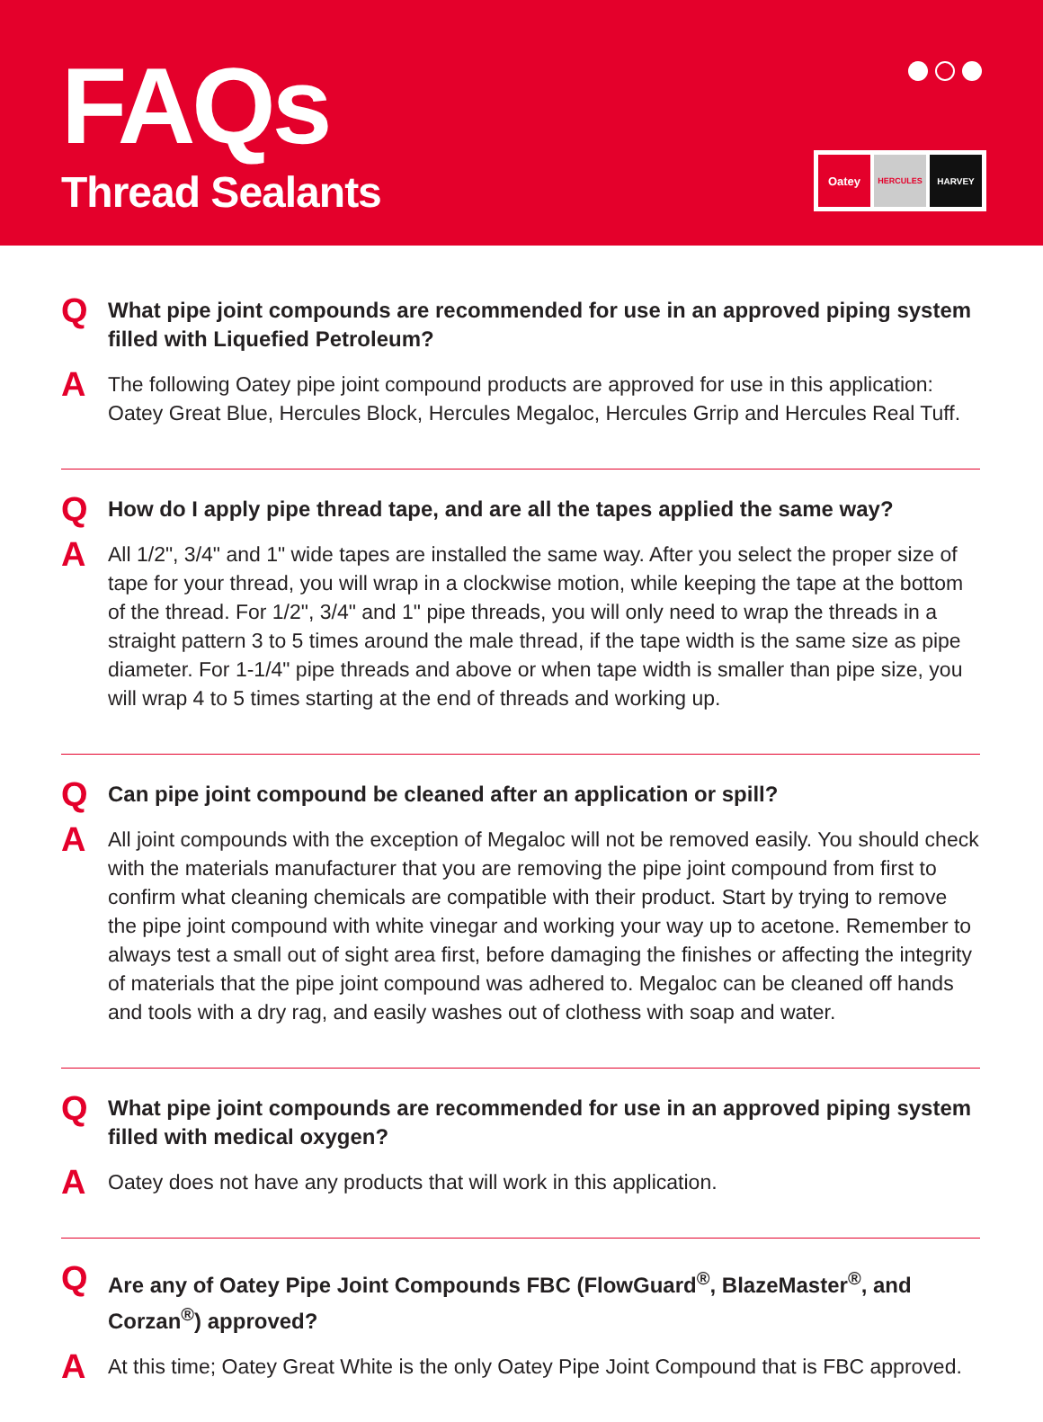FAQs
Thread Sealants
Oatey
HERCULES HARVEY
Q
What pipe joint compounds are recommended for use in an approved piping system filled with Liquefied Petroleum?
A
The following Oatey pipe joint compound products are approved for use in this application: Oatey Great Blue, Hercules Block, Hercules Megaloc, Hercules Grrip and Hercules Real Tuff.
Q
How do I apply pipe thread tape, and are all the tapes applied the same way?
A
All 1/2", 3/4" and 1" wide tapes are installed the same way. After you select the proper size of tape for your thread, you will wrap in a clockwise motion, while keeping the tape at the bottom of the thread. For 1/2", 3/4" and 1" pipe threads, you will only need to wrap the threads in a straight pattern 3 to 5 times around the male thread, if the tape width is the same size as pipe diameter. For 1-1/4" pipe threads and above or when tape width is smaller than pipe size, you will wrap 4 to 5 times starting at the end of threads and working up.
Q
Can pipe joint compound be cleaned after an application or spill?
A
All joint compounds with the exception of Megaloc will not be removed easily. You should check with the materials manufacturer that you are removing the pipe joint compound from first to confirm what cleaning chemicals are compatible with their product. Start by trying to remove the pipe joint compound with white vinegar and working your way up to acetone. Remember to always test a small out of sight area first, before damaging the finishes or affecting the integrity of materials that the pipe joint compound was adhered to. Megaloc can be cleaned off hands and tools with a dry rag, and easily washes out of clothess with soap and water.
Q
What pipe joint compounds are recommended for use in an approved piping system filled with medical oxygen?
A
Oatey does not have any products that will work in this application.
Q
Are any of Oatey Pipe Joint Compounds FBC (FlowGuard<sup>®</sup>, BlazeMaster<sup>®</sup>, and Corzan<sup>®</sup>) approved?
A
At this time; Oatey Great White is the only Oatey Pipe Joint Compound that is FBC approved.